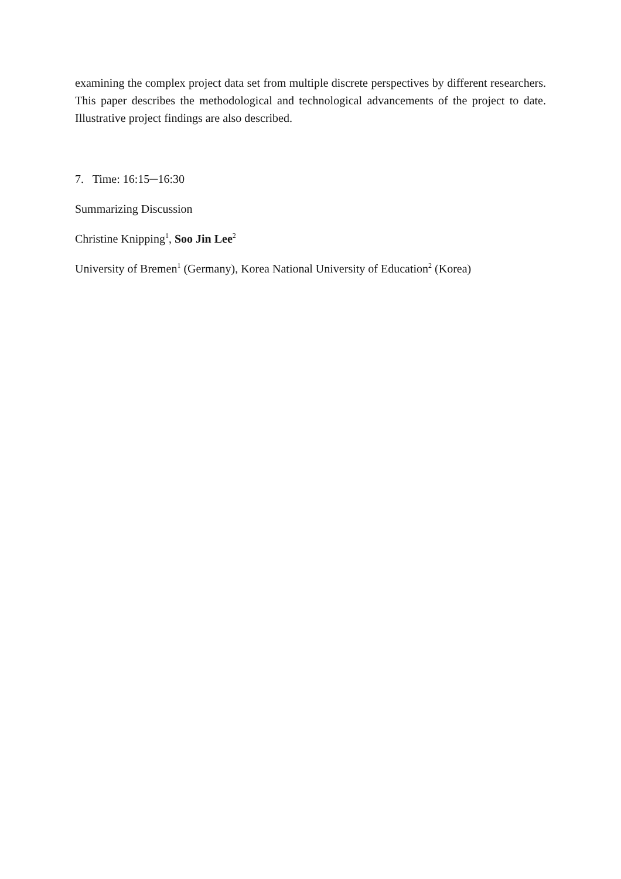examining the complex project data set from multiple discrete perspectives by different researchers. This paper describes the methodological and technological advancements of the project to date. Illustrative project findings are also described.
7. Time: 16:15─16:30
Summarizing Discussion
Christine Knipping<sup>1</sup>, Soo Jin Lee<sup>2</sup>
University of Bremen<sup>1</sup> (Germany), Korea National University of Education<sup>2</sup> (Korea)